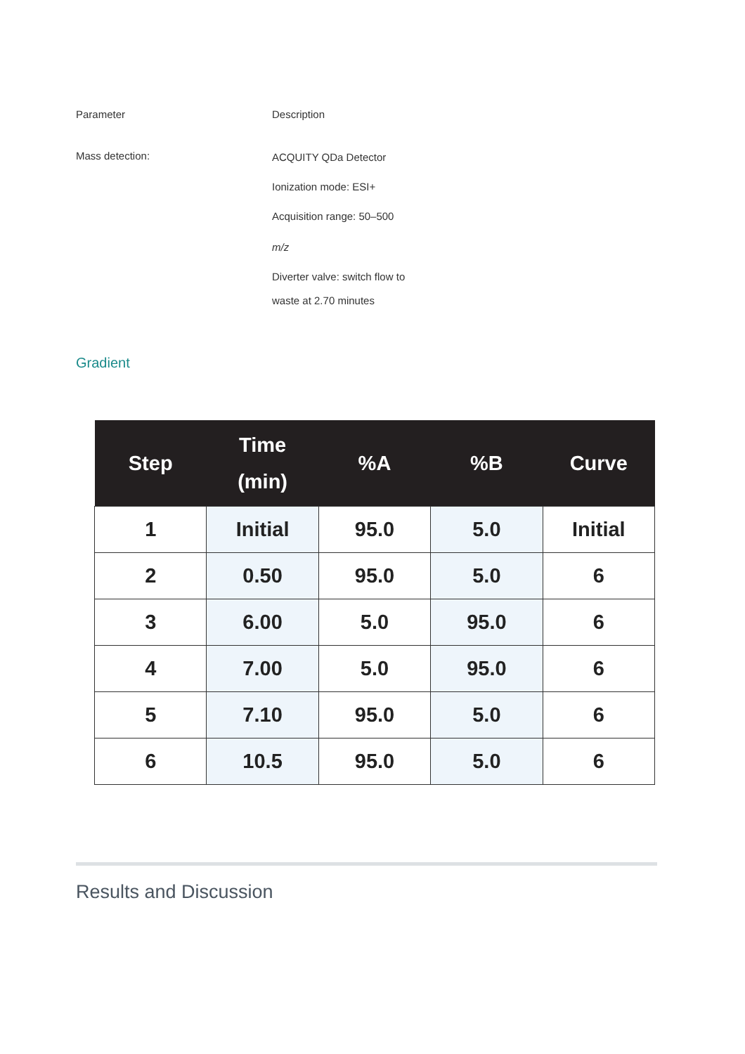Parameter Description
Mass detection:
ACQUITY QDa Detector
Ionization mode: ESI+
Acquisition range: 50–500
m/z
Diverter valve: switch flow to
waste at 2.70 minutes
Gradient
| Step | Time (min) | %A | %B | Curve |
| --- | --- | --- | --- | --- |
| 1 | Initial | 95.0 | 5.0 | Initial |
| 2 | 0.50 | 95.0 | 5.0 | 6 |
| 3 | 6.00 | 5.0 | 95.0 | 6 |
| 4 | 7.00 | 5.0 | 95.0 | 6 |
| 5 | 7.10 | 95.0 | 5.0 | 6 |
| 6 | 10.5 | 95.0 | 5.0 | 6 |
Results and Discussion